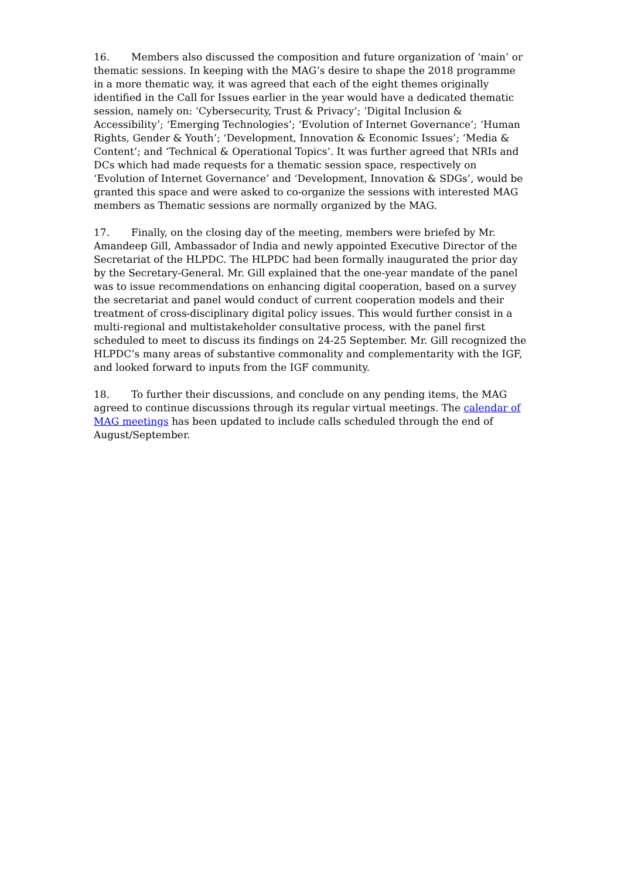16. Members also discussed the composition and future organization of ‘main’ or thematic sessions. In keeping with the MAG’s desire to shape the 2018 programme in a more thematic way, it was agreed that each of the eight themes originally identified in the Call for Issues earlier in the year would have a dedicated thematic session, namely on: ‘Cybersecurity, Trust & Privacy’; ‘Digital Inclusion & Accessibility’; ‘Emerging Technologies’; ‘Evolution of Internet Governance’; ‘Human Rights, Gender & Youth’; ‘Development, Innovation & Economic Issues’; ‘Media & Content’; and ‘Technical & Operational Topics’. It was further agreed that NRIs and DCs which had made requests for a thematic session space, respectively on ‘Evolution of Internet Governance’ and ‘Development, Innovation & SDGs’, would be granted this space and were asked to co-organize the sessions with interested MAG members as Thematic sessions are normally organized by the MAG.
17. Finally, on the closing day of the meeting, members were briefed by Mr. Amandeep Gill, Ambassador of India and newly appointed Executive Director of the Secretariat of the HLPDC. The HLPDC had been formally inaugurated the prior day by the Secretary-General. Mr. Gill explained that the one-year mandate of the panel was to issue recommendations on enhancing digital cooperation, based on a survey the secretariat and panel would conduct of current cooperation models and their treatment of cross-disciplinary digital policy issues. This would further consist in a multi-regional and multistakeholder consultative process, with the panel first scheduled to meet to discuss its findings on 24-25 September. Mr. Gill recognized the HLPDC’s many areas of substantive commonality and complementarity with the IGF, and looked forward to inputs from the IGF community.
18. To further their discussions, and conclude on any pending items, the MAG agreed to continue discussions through its regular virtual meetings. The calendar of MAG meetings has been updated to include calls scheduled through the end of August/September.